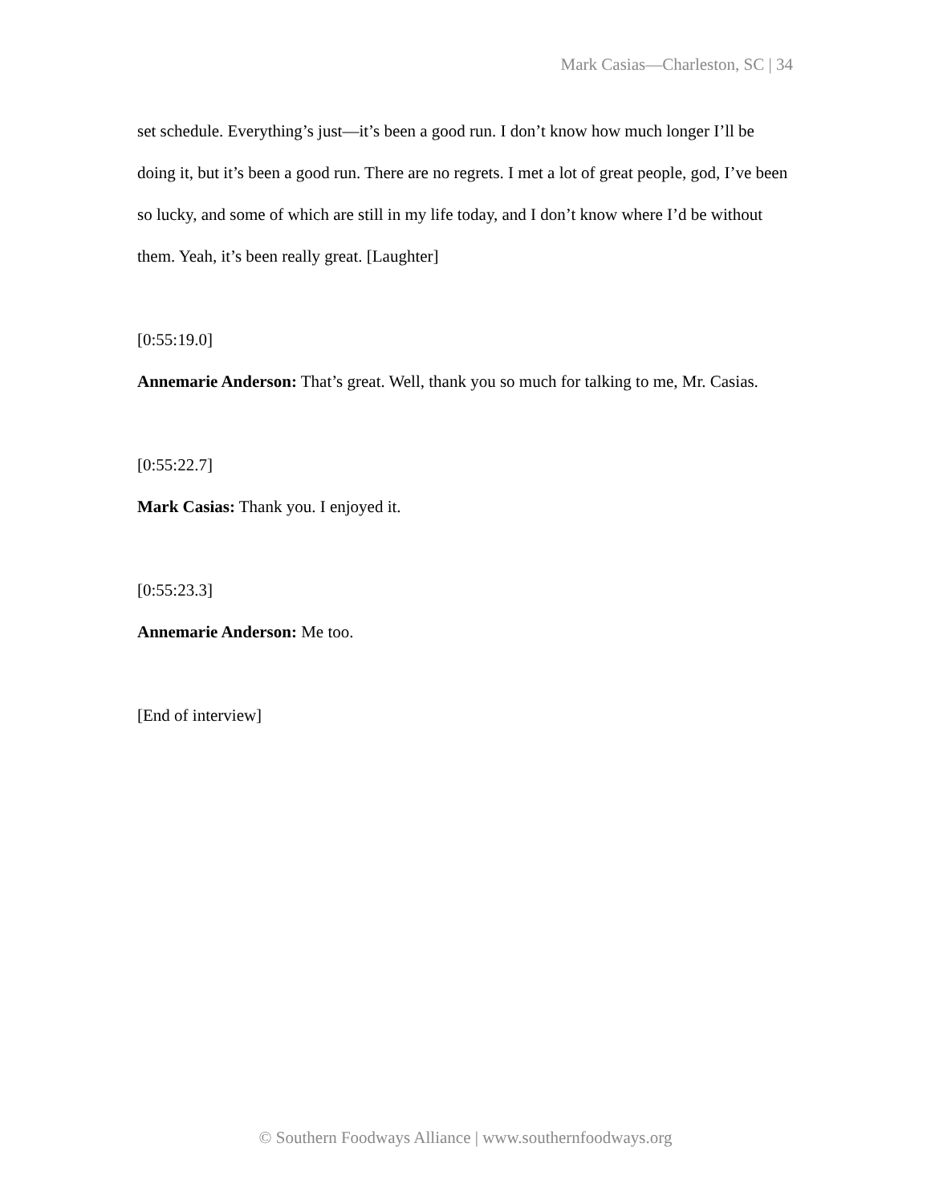Mark Casias—Charleston, SC | 34
set schedule. Everything’s just—it’s been a good run. I don’t know how much longer I’ll be doing it, but it’s been a good run. There are no regrets. I met a lot of great people, god, I’ve been so lucky, and some of which are still in my life today, and I don’t know where I’d be without them. Yeah, it’s been really great. [Laughter]
[0:55:19.0]
Annemarie Anderson: That’s great. Well, thank you so much for talking to me, Mr. Casias.
[0:55:22.7]
Mark Casias: Thank you. I enjoyed it.
[0:55:23.3]
Annemarie Anderson: Me too.
[End of interview]
© Southern Foodways Alliance | www.southernfoodways.org